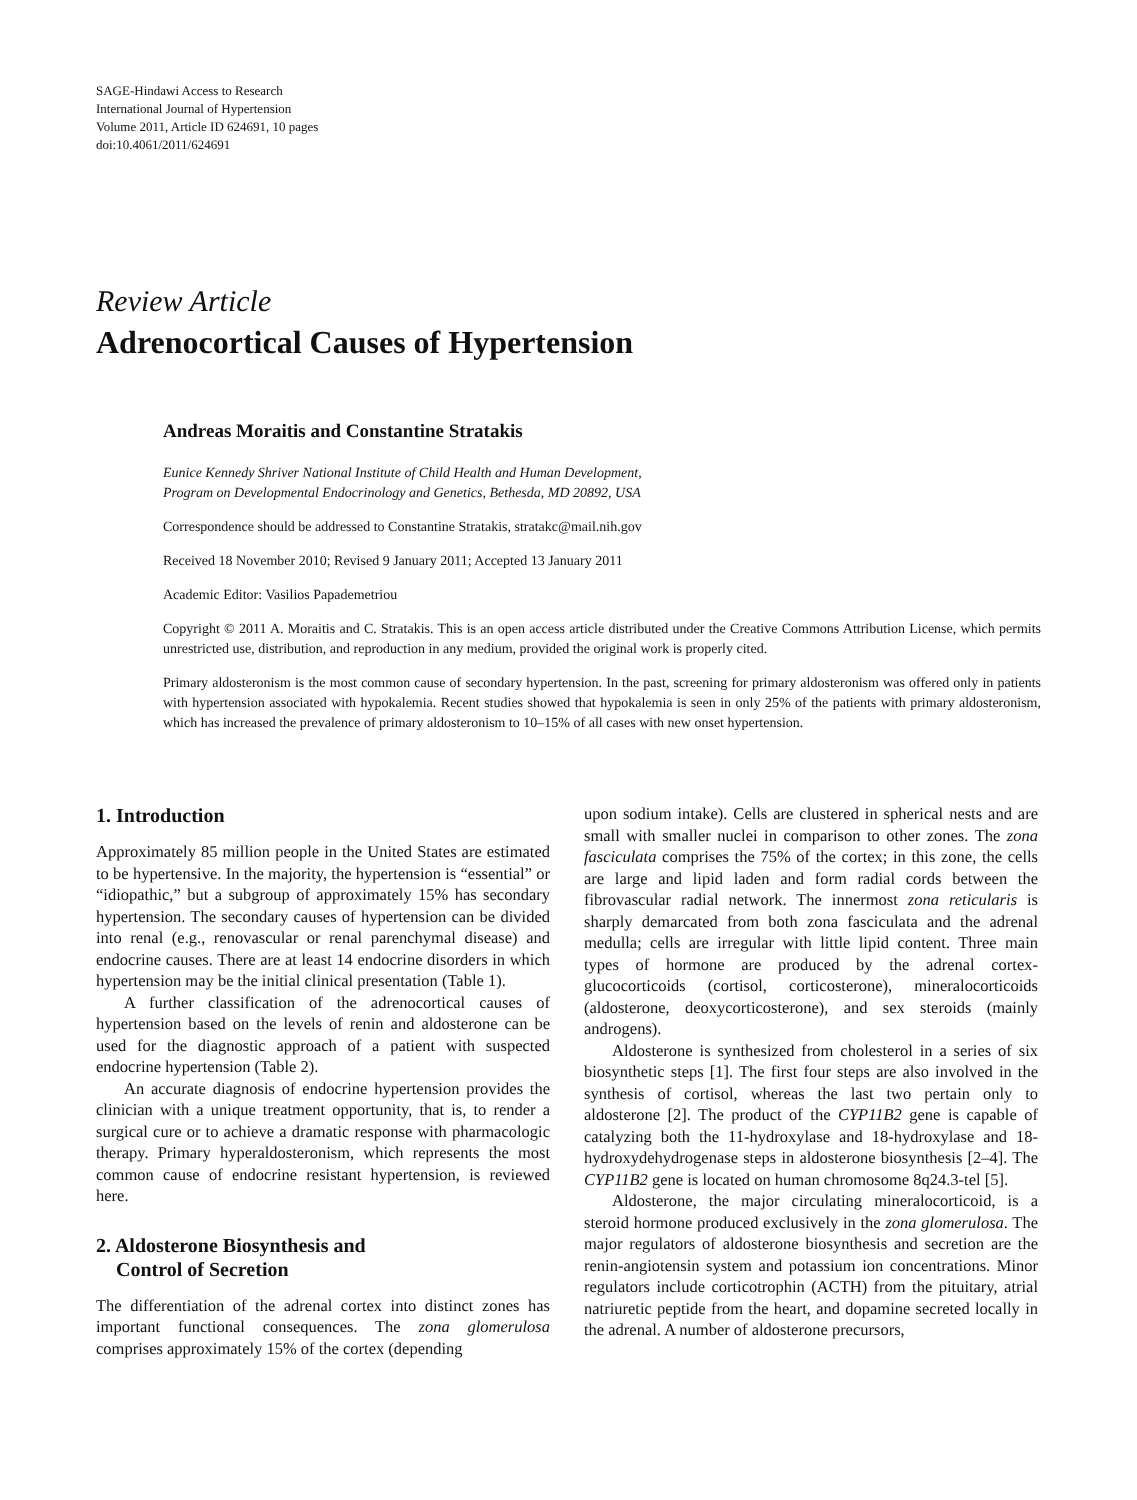SAGE-Hindawi Access to Research
International Journal of Hypertension
Volume 2011, Article ID 624691, 10 pages
doi:10.4061/2011/624691
Review Article
Adrenocortical Causes of Hypertension
Andreas Moraitis and Constantine Stratakis
Eunice Kennedy Shriver National Institute of Child Health and Human Development,
Program on Developmental Endocrinology and Genetics, Bethesda, MD 20892, USA
Correspondence should be addressed to Constantine Stratakis, stratakc@mail.nih.gov
Received 18 November 2010; Revised 9 January 2011; Accepted 13 January 2011
Academic Editor: Vasilios Papademetriou
Copyright © 2011 A. Moraitis and C. Stratakis. This is an open access article distributed under the Creative Commons Attribution License, which permits unrestricted use, distribution, and reproduction in any medium, provided the original work is properly cited.
Primary aldosteronism is the most common cause of secondary hypertension. In the past, screening for primary aldosteronism was offered only in patients with hypertension associated with hypokalemia. Recent studies showed that hypokalemia is seen in only 25% of the patients with primary aldosteronism, which has increased the prevalence of primary aldosteronism to 10–15% of all cases with new onset hypertension.
1. Introduction
Approximately 85 million people in the United States are estimated to be hypertensive. In the majority, the hypertension is “essential” or “idiopathic,” but a subgroup of approximately 15% has secondary hypertension. The secondary causes of hypertension can be divided into renal (e.g., renovascular or renal parenchymal disease) and endocrine causes. There are at least 14 endocrine disorders in which hypertension may be the initial clinical presentation (Table 1).
A further classification of the adrenocortical causes of hypertension based on the levels of renin and aldosterone can be used for the diagnostic approach of a patient with suspected endocrine hypertension (Table 2).
An accurate diagnosis of endocrine hypertension provides the clinician with a unique treatment opportunity, that is, to render a surgical cure or to achieve a dramatic response with pharmacologic therapy. Primary hyperaldosteronism, which represents the most common cause of endocrine resistant hypertension, is reviewed here.
2. Aldosterone Biosynthesis and
Control of Secretion
The differentiation of the adrenal cortex into distinct zones has important functional consequences. The zona glomerulosa comprises approximately 15% of the cortex (depending
upon sodium intake). Cells are clustered in spherical nests and are small with smaller nuclei in comparison to other zones. The zona fasciculata comprises the 75% of the cortex; in this zone, the cells are large and lipid laden and form radial cords between the fibrovascular radial network. The innermost zona reticularis is sharply demarcated from both zona fasciculata and the adrenal medulla; cells are irregular with little lipid content. Three main types of hormone are produced by the adrenal cortex-glucocorticoids (cortisol, corticosterone), mineralocorticoids (aldosterone, deoxycorticosterone), and sex steroids (mainly androgens).
Aldosterone is synthesized from cholesterol in a series of six biosynthetic steps [1]. The first four steps are also involved in the synthesis of cortisol, whereas the last two pertain only to aldosterone [2]. The product of the CYP11B2 gene is capable of catalyzing both the 11-hydroxylase and 18-hydroxylase and 18-hydroxydehydrogenase steps in aldosterone biosynthesis [2–4]. The CYP11B2 gene is located on human chromosome 8q24.3-tel [5].
Aldosterone, the major circulating mineralocorticoid, is a steroid hormone produced exclusively in the zona glomerulosa. The major regulators of aldosterone biosynthesis and secretion are the renin-angiotensin system and potassium ion concentrations. Minor regulators include corticotrophin (ACTH) from the pituitary, atrial natriuretic peptide from the heart, and dopamine secreted locally in the adrenal. A number of aldosterone precursors,